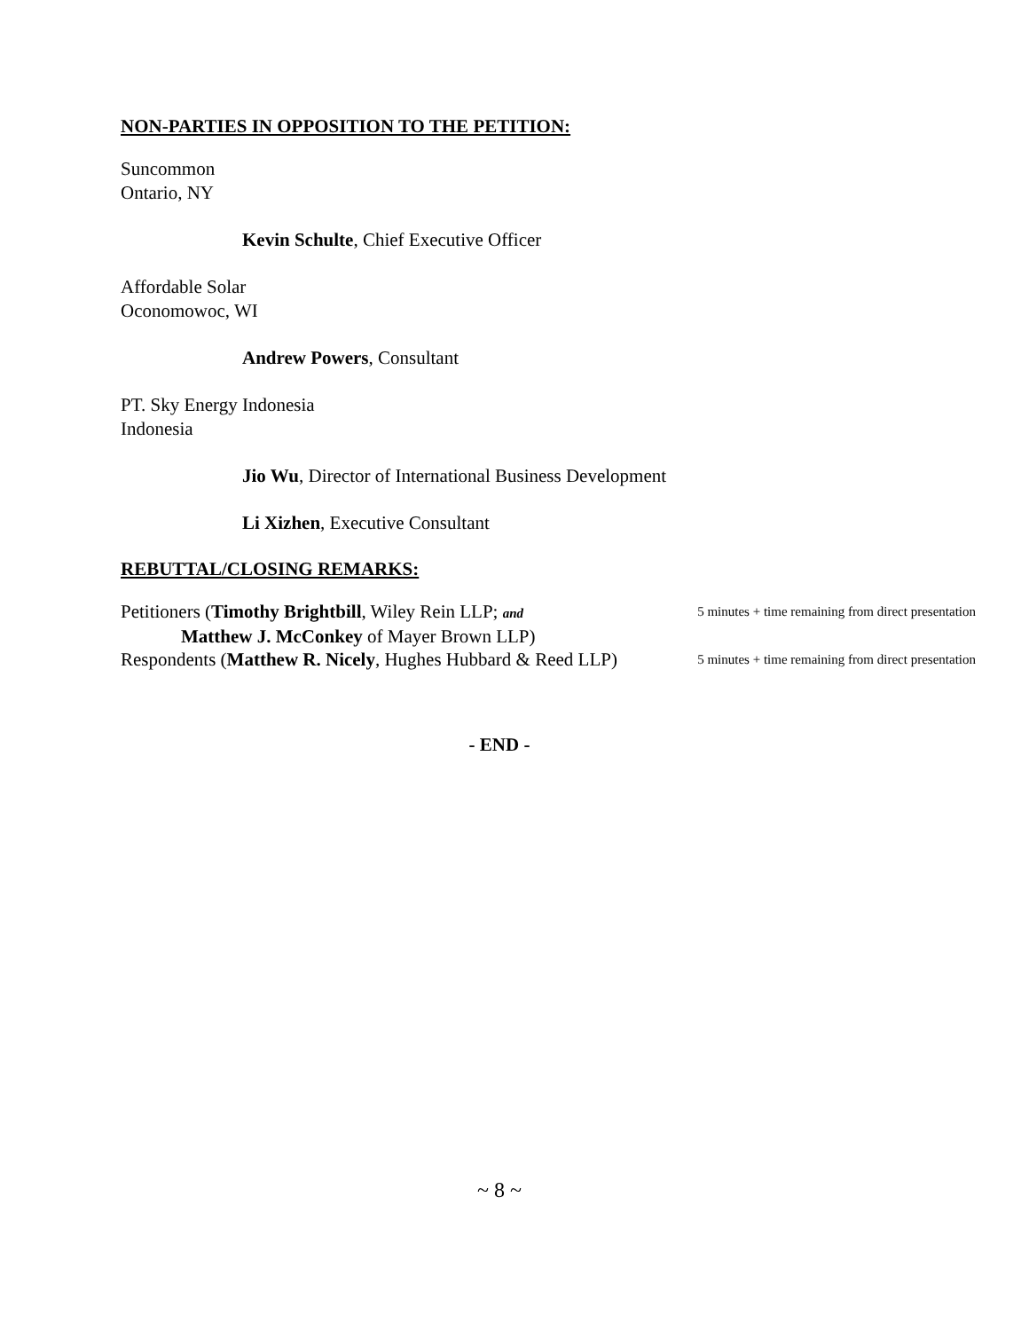NON-PARTIES IN OPPOSITION TO THE PETITION:
Suncommon
Ontario, NY
Kevin Schulte, Chief Executive Officer
Affordable Solar
Oconomowoc, WI
Andrew Powers, Consultant
PT. Sky Energy Indonesia
Indonesia
Jio Wu, Director of International Business Development
Li Xizhen, Executive Consultant
REBUTTAL/CLOSING REMARKS:
Petitioners (Timothy Brightbill, Wiley Rein LLP; and 5 minutes + time remaining from direct presentation
Matthew J. McConkey of Mayer Brown LLP)
Respondents (Matthew R. Nicely, Hughes Hubbard & Reed LLP) 5 minutes + time remaining from direct presentation
- END -
~ 8 ~